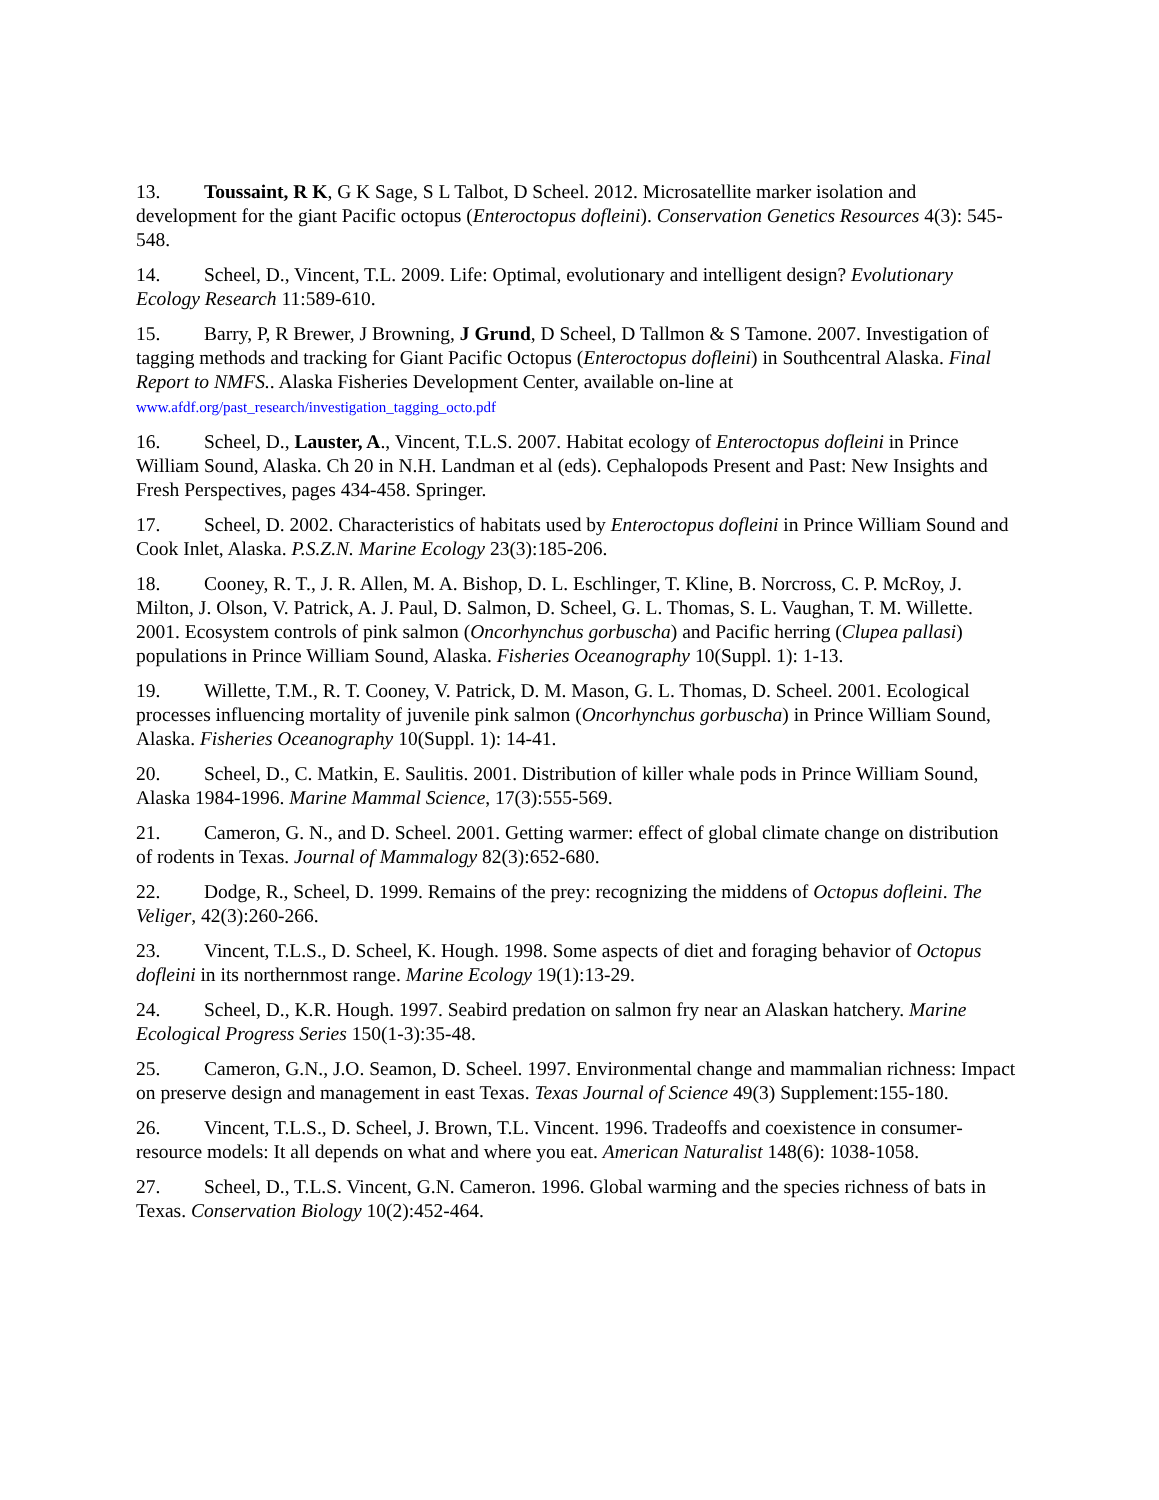13. Toussaint, R K, G K Sage, S L Talbot, D Scheel. 2012. Microsatellite marker isolation and development for the giant Pacific octopus (Enteroctopus dofleini). Conservation Genetics Resources 4(3): 545-548.
14. Scheel, D., Vincent, T.L. 2009. Life: Optimal, evolutionary and intelligent design? Evolutionary Ecology Research 11:589-610.
15. Barry, P, R Brewer, J Browning, J Grund, D Scheel, D Tallmon & S Tamone. 2007. Investigation of tagging methods and tracking for Giant Pacific Octopus (Enteroctopus dofleini) in Southcentral Alaska. Final Report to NMFS.. Alaska Fisheries Development Center, available on-line at www.afdf.org/past_research/investigation_tagging_octo.pdf
16. Scheel, D., Lauster, A., Vincent, T.L.S. 2007. Habitat ecology of Enteroctopus dofleini in Prince William Sound, Alaska. Ch 20 in N.H. Landman et al (eds). Cephalopods Present and Past: New Insights and Fresh Perspectives, pages 434-458. Springer.
17. Scheel, D. 2002. Characteristics of habitats used by Enteroctopus dofleini in Prince William Sound and Cook Inlet, Alaska. P.S.Z.N. Marine Ecology 23(3):185-206.
18. Cooney, R. T., J. R. Allen, M. A. Bishop, D. L. Eschlinger, T. Kline, B. Norcross, C. P. McRoy, J. Milton, J. Olson, V. Patrick, A. J. Paul, D. Salmon, D. Scheel, G. L. Thomas, S. L. Vaughan, T. M. Willette. 2001. Ecosystem controls of pink salmon (Oncorhynchus gorbuscha) and Pacific herring (Clupea pallasi) populations in Prince William Sound, Alaska. Fisheries Oceanography 10(Suppl. 1): 1-13.
19. Willette, T.M., R. T. Cooney, V. Patrick, D. M. Mason, G. L. Thomas, D. Scheel. 2001. Ecological processes influencing mortality of juvenile pink salmon (Oncorhynchus gorbuscha) in Prince William Sound, Alaska. Fisheries Oceanography 10(Suppl. 1): 14-41.
20. Scheel, D., C. Matkin, E. Saulitis. 2001. Distribution of killer whale pods in Prince William Sound, Alaska 1984-1996. Marine Mammal Science, 17(3):555-569.
21. Cameron, G. N., and D. Scheel. 2001. Getting warmer: effect of global climate change on distribution of rodents in Texas. Journal of Mammalogy 82(3):652-680.
22. Dodge, R., Scheel, D. 1999. Remains of the prey: recognizing the middens of Octopus dofleini. The Veliger, 42(3):260-266.
23. Vincent, T.L.S., D. Scheel, K. Hough. 1998. Some aspects of diet and foraging behavior of Octopus dofleini in its northernmost range. Marine Ecology 19(1):13-29.
24. Scheel, D., K.R. Hough. 1997. Seabird predation on salmon fry near an Alaskan hatchery. Marine Ecological Progress Series 150(1-3):35-48.
25. Cameron, G.N., J.O. Seamon, D. Scheel. 1997. Environmental change and mammalian richness: Impact on preserve design and management in east Texas. Texas Journal of Science 49(3) Supplement:155-180.
26. Vincent, T.L.S., D. Scheel, J. Brown, T.L. Vincent. 1996. Tradeoffs and coexistence in consumer-resource models: It all depends on what and where you eat. American Naturalist 148(6): 1038-1058.
27. Scheel, D., T.L.S. Vincent, G.N. Cameron. 1996. Global warming and the species richness of bats in Texas. Conservation Biology 10(2):452-464.